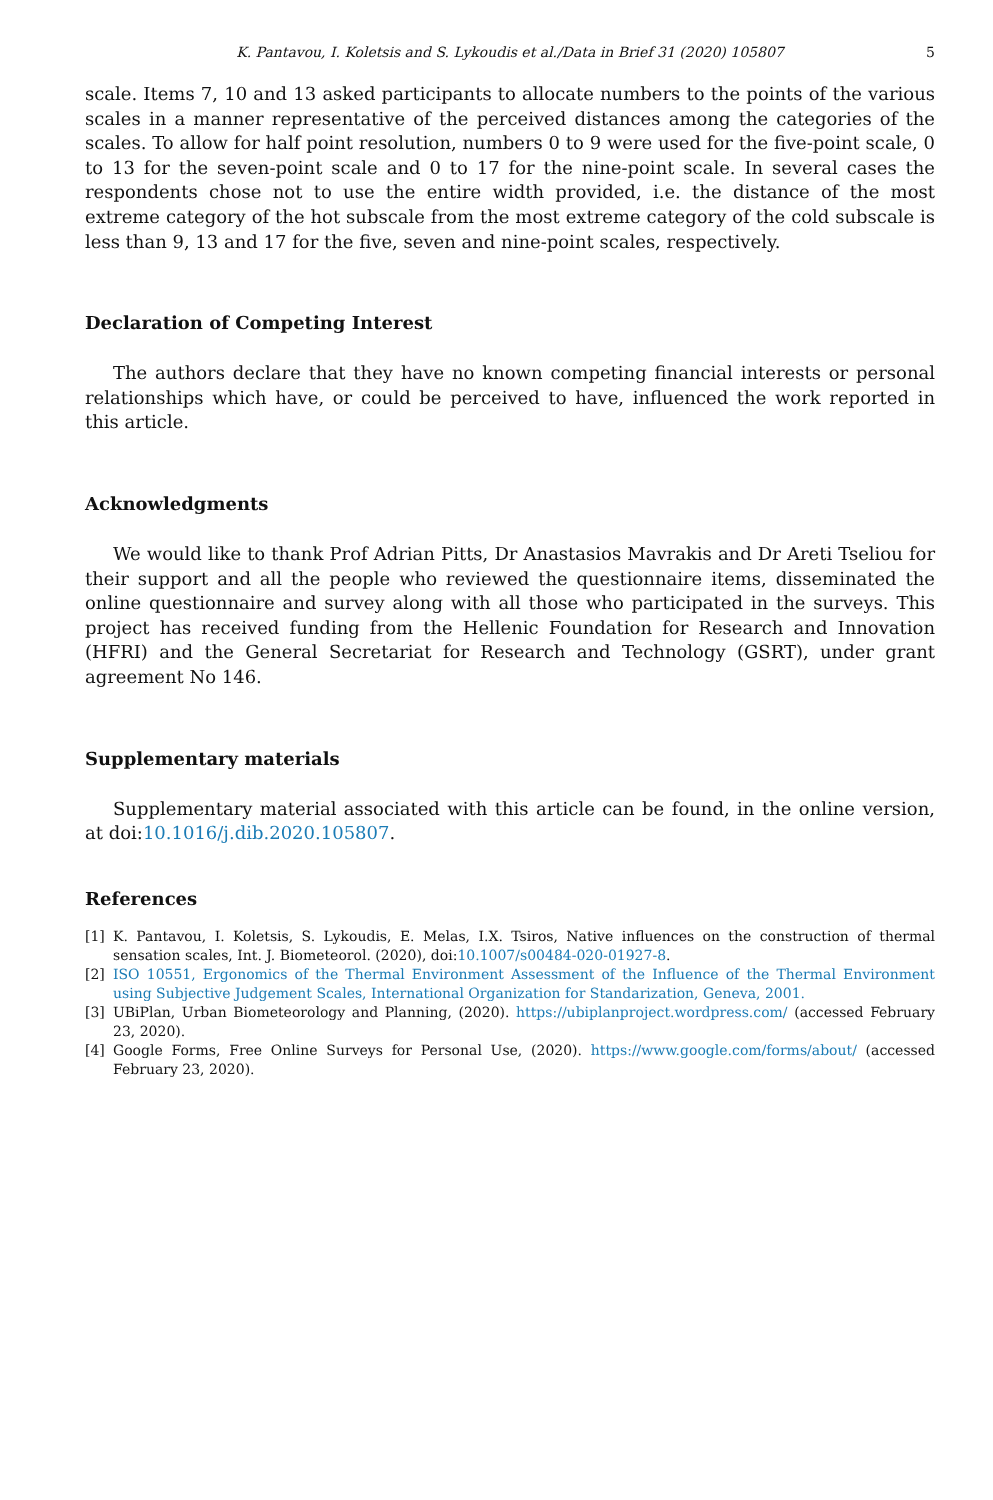K. Pantavou, I. Koletsis and S. Lykoudis et al./Data in Brief 31 (2020) 105807 5
scale. Items 7, 10 and 13 asked participants to allocate numbers to the points of the various scales in a manner representative of the perceived distances among the categories of the scales. To allow for half point resolution, numbers 0 to 9 were used for the five-point scale, 0 to 13 for the seven-point scale and 0 to 17 for the nine-point scale. In several cases the respondents chose not to use the entire width provided, i.e. the distance of the most extreme category of the hot subscale from the most extreme category of the cold subscale is less than 9, 13 and 17 for the five, seven and nine-point scales, respectively.
Declaration of Competing Interest
The authors declare that they have no known competing financial interests or personal relationships which have, or could be perceived to have, influenced the work reported in this article.
Acknowledgments
We would like to thank Prof Adrian Pitts, Dr Anastasios Mavrakis and Dr Areti Tseliou for their support and all the people who reviewed the questionnaire items, disseminated the online questionnaire and survey along with all those who participated in the surveys. This project has received funding from the Hellenic Foundation for Research and Innovation (HFRI) and the General Secretariat for Research and Technology (GSRT), under grant agreement No 146.
Supplementary materials
Supplementary material associated with this article can be found, in the online version, at doi:10.1016/j.dib.2020.105807.
References
[1] K. Pantavou, I. Koletsis, S. Lykoudis, E. Melas, I.X. Tsiros, Native influences on the construction of thermal sensation scales, Int. J. Biometeorol. (2020), doi:10.1007/s00484-020-01927-8.
[2] ISO 10551, Ergonomics of the Thermal Environment Assessment of the Influence of the Thermal Environment using Subjective Judgement Scales, International Organization for Standarization, Geneva, 2001.
[3] UBiPlan, Urban Biometeorology and Planning, (2020). https://ubiplanproject.wordpress.com/ (accessed February 23, 2020).
[4] Google Forms, Free Online Surveys for Personal Use, (2020). https://www.google.com/forms/about/ (accessed February 23, 2020).